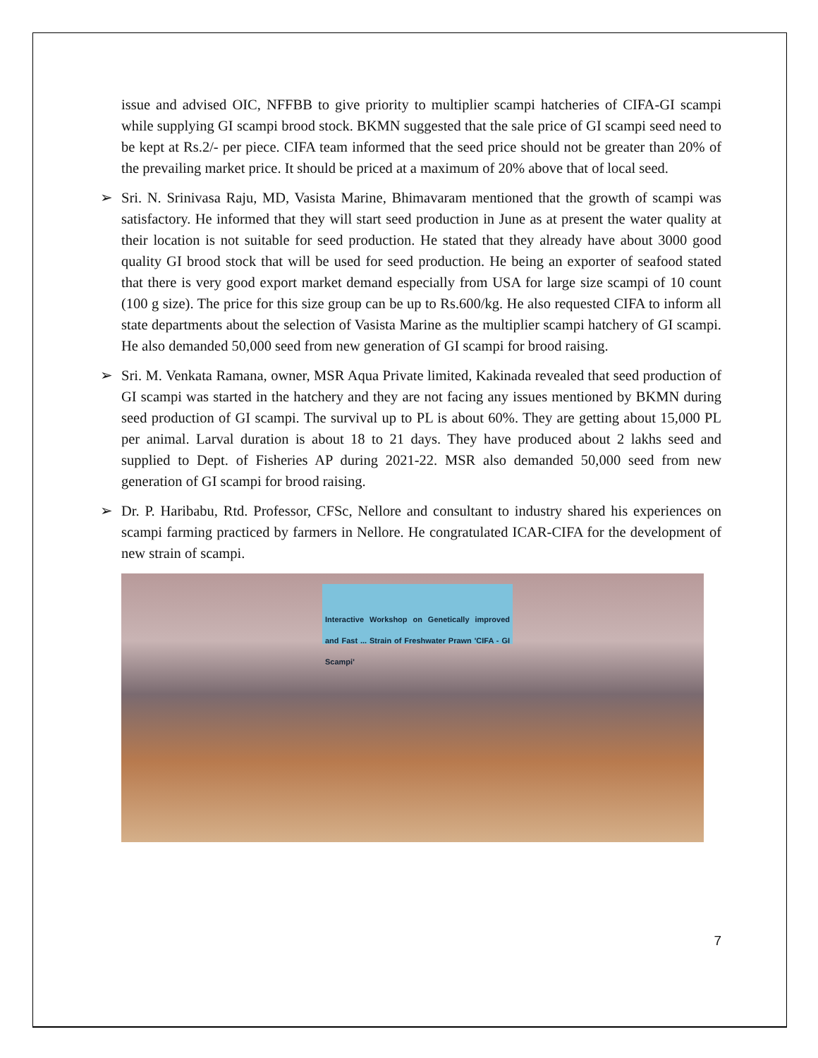issue and advised OIC, NFFBB to give priority to multiplier scampi hatcheries of CIFA-GI scampi while supplying GI scampi brood stock. BKMN suggested that the sale price of GI scampi seed need to be kept at Rs.2/- per piece. CIFA team informed that the seed price should not be greater than 20% of the prevailing market price. It should be priced at a maximum of 20% above that of local seed.
➢ Sri. N. Srinivasa Raju, MD, Vasista Marine, Bhimavaram mentioned that the growth of scampi was satisfactory. He informed that they will start seed production in June as at present the water quality at their location is not suitable for seed production. He stated that they already have about 3000 good quality GI brood stock that will be used for seed production. He being an exporter of seafood stated that there is very good export market demand especially from USA for large size scampi of 10 count (100 g size). The price for this size group can be up to Rs.600/kg. He also requested CIFA to inform all state departments about the selection of Vasista Marine as the multiplier scampi hatchery of GI scampi. He also demanded 50,000 seed from new generation of GI scampi for brood raising.
➢ Sri. M. Venkata Ramana, owner, MSR Aqua Private limited, Kakinada revealed that seed production of GI scampi was started in the hatchery and they are not facing any issues mentioned by BKMN during seed production of GI scampi. The survival up to PL is about 60%. They are getting about 15,000 PL per animal. Larval duration is about 18 to 21 days. They have produced about 2 lakhs seed and supplied to Dept. of Fisheries AP during 2021-22. MSR also demanded 50,000 seed from new generation of GI scampi for brood raising.
➢ Dr. P. Haribabu, Rtd. Professor, CFSc, Nellore and consultant to industry shared his experiences on scampi farming practiced by farmers in Nellore. He congratulated ICAR-CIFA for the development of new strain of scampi.
Interactive Workshop on Genetically improved and Fast ... Strain of Freshwater Prawn 'CIFA - GI Scampi'
7